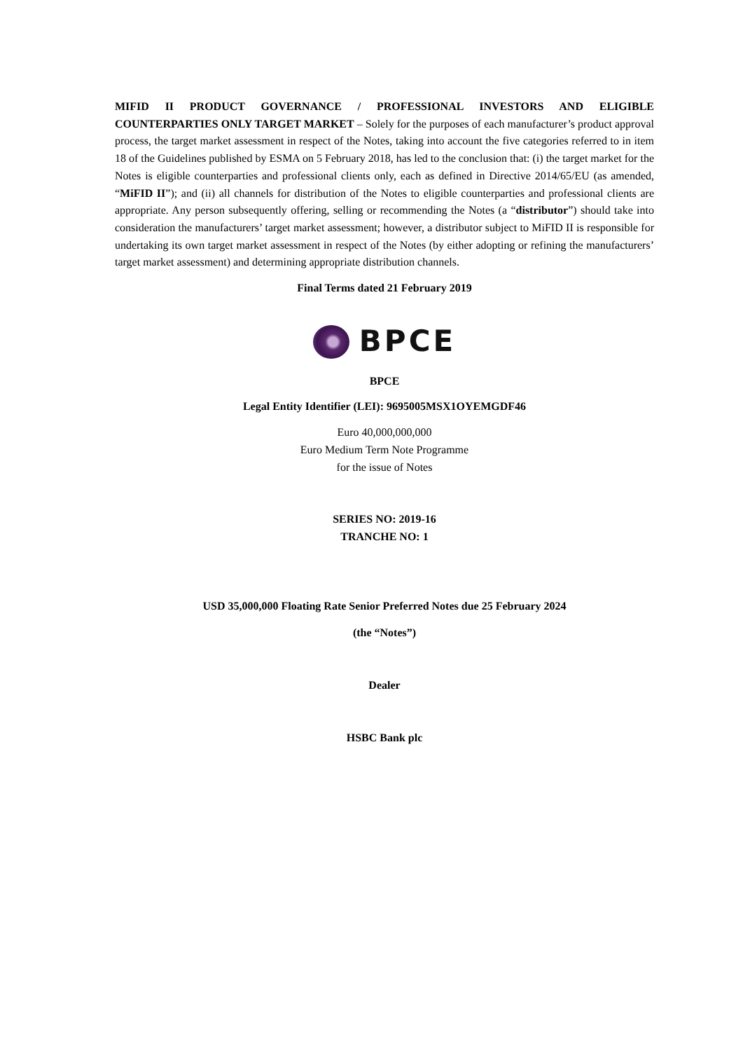MIFID II PRODUCT GOVERNANCE / PROFESSIONAL INVESTORS AND ELIGIBLE COUNTERPARTIES ONLY TARGET MARKET – Solely for the purposes of each manufacturer’s product approval process, the target market assessment in respect of the Notes, taking into account the five categories referred to in item 18 of the Guidelines published by ESMA on 5 February 2018, has led to the conclusion that: (i) the target market for the Notes is eligible counterparties and professional clients only, each as defined in Directive 2014/65/EU (as amended, “MiFID II”); and (ii) all channels for distribution of the Notes to eligible counterparties and professional clients are appropriate. Any person subsequently offering, selling or recommending the Notes (a “distributor”) should take into consideration the manufacturers’ target market assessment; however, a distributor subject to MiFID II is responsible for undertaking its own target market assessment in respect of the Notes (by either adopting or refining the manufacturers’ target market assessment) and determining appropriate distribution channels.
Final Terms dated 21 February 2019
BPCE
BPCE
Legal Entity Identifier (LEI): 9695005MSX1OYEMGDF46
Euro 40,000,000,000
Euro Medium Term Note Programme
for the issue of Notes
SERIES NO: 2019-16
TRANCHE NO: 1
USD 35,000,000 Floating Rate Senior Preferred Notes due 25 February 2024
(the “Notes”)
Dealer
HSBC Bank plc